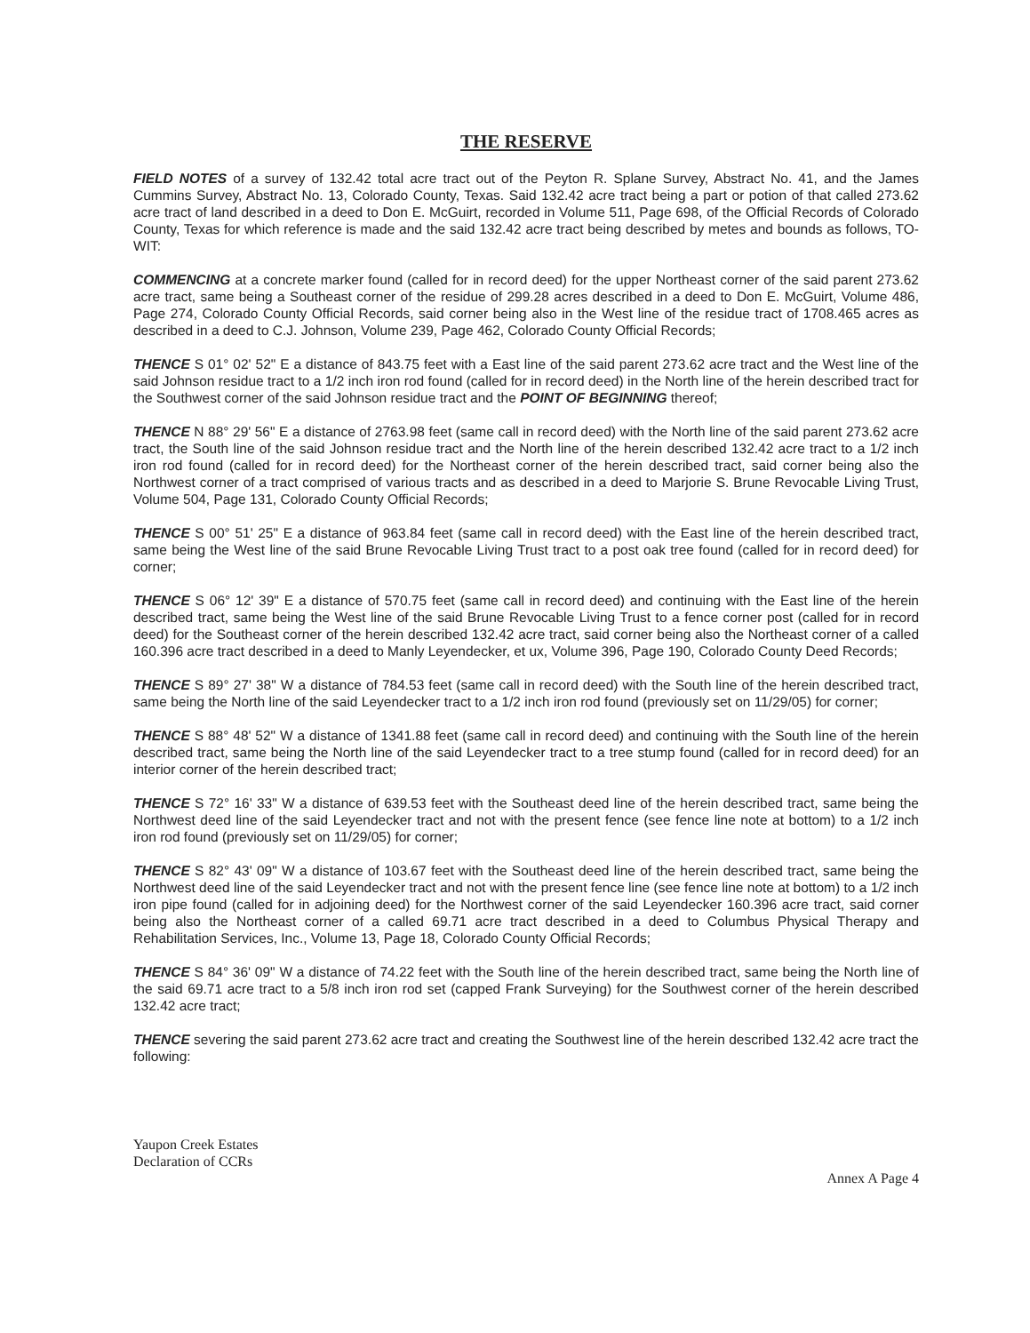THE RESERVE
FIELD NOTES of a survey of 132.42 total acre tract out of the Peyton R. Splane Survey, Abstract No. 41, and the James Cummins Survey, Abstract No. 13, Colorado County, Texas. Said 132.42 acre tract being a part or potion of that called 273.62 acre tract of land described in a deed to Don E. McGuirt, recorded in Volume 511, Page 698, of the Official Records of Colorado County, Texas for which reference is made and the said 132.42 acre tract being described by metes and bounds as follows, TO-WIT:
COMMENCING at a concrete marker found (called for in record deed) for the upper Northeast corner of the said parent 273.62 acre tract, same being a Southeast corner of the residue of 299.28 acres described in a deed to Don E. McGuirt, Volume 486, Page 274, Colorado County Official Records, said corner being also in the West line of the residue tract of 1708.465 acres as described in a deed to C.J. Johnson, Volume 239, Page 462, Colorado County Official Records;
THENCE S 01° 02' 52" E a distance of 843.75 feet with a East line of the said parent 273.62 acre tract and the West line of the said Johnson residue tract to a 1/2 inch iron rod found (called for in record deed) in the North line of the herein described tract for the Southwest corner of the said Johnson residue tract and the POINT OF BEGINNING thereof;
THENCE N 88° 29' 56" E a distance of 2763.98 feet (same call in record deed) with the North line of the said parent 273.62 acre tract, the South line of the said Johnson residue tract and the North line of the herein described 132.42 acre tract to a 1/2 inch iron rod found (called for in record deed) for the Northeast corner of the herein described tract, said corner being also the Northwest corner of a tract comprised of various tracts and as described in a deed to Marjorie S. Brune Revocable Living Trust, Volume 504, Page 131, Colorado County Official Records;
THENCE S 00° 51' 25" E a distance of 963.84 feet (same call in record deed) with the East line of the herein described tract, same being the West line of the said Brune Revocable Living Trust tract to a post oak tree found (called for in record deed) for corner;
THENCE S 06° 12' 39" E a distance of 570.75 feet (same call in record deed) and continuing with the East line of the herein described tract, same being the West line of the said Brune Revocable Living Trust to a fence corner post (called for in record deed) for the Southeast corner of the herein described 132.42 acre tract, said corner being also the Northeast corner of a called 160.396 acre tract described in a deed to Manly Leyendecker, et ux, Volume 396, Page 190, Colorado County Deed Records;
THENCE S 89° 27' 38" W a distance of 784.53 feet (same call in record deed) with the South line of the herein described tract, same being the North line of the said Leyendecker tract to a 1/2 inch iron rod found (previously set on 11/29/05) for corner;
THENCE S 88° 48' 52" W a distance of 1341.88 feet (same call in record deed) and continuing with the South line of the herein described tract, same being the North line of the said Leyendecker tract to a tree stump found (called for in record deed) for an interior corner of the herein described tract;
THENCE S 72° 16' 33" W a distance of 639.53 feet with the Southeast deed line of the herein described tract, same being the Northwest deed line of the said Leyendecker tract and not with the present fence (see fence line note at bottom) to a 1/2 inch iron rod found (previously set on 11/29/05) for corner;
THENCE S 82° 43' 09" W a distance of 103.67 feet with the Southeast deed line of the herein described tract, same being the Northwest deed line of the said Leyendecker tract and not with the present fence line (see fence line note at bottom) to a 1/2 inch iron pipe found (called for in adjoining deed) for the Northwest corner of the said Leyendecker 160.396 acre tract, said corner being also the Northeast corner of a called 69.71 acre tract described in a deed to Columbus Physical Therapy and Rehabilitation Services, Inc., Volume 13, Page 18, Colorado County Official Records;
THENCE S 84° 36' 09" W a distance of 74.22 feet with the South line of the herein described tract, same being the North line of the said 69.71 acre tract to a 5/8 inch iron rod set (capped Frank Surveying) for the Southwest corner of the herein described 132.42 acre tract;
THENCE severing the said parent 273.62 acre tract and creating the Southwest line of the herein described 132.42 acre tract the following:
Yaupon Creek Estates
Declaration of CCRs
Annex A Page 4